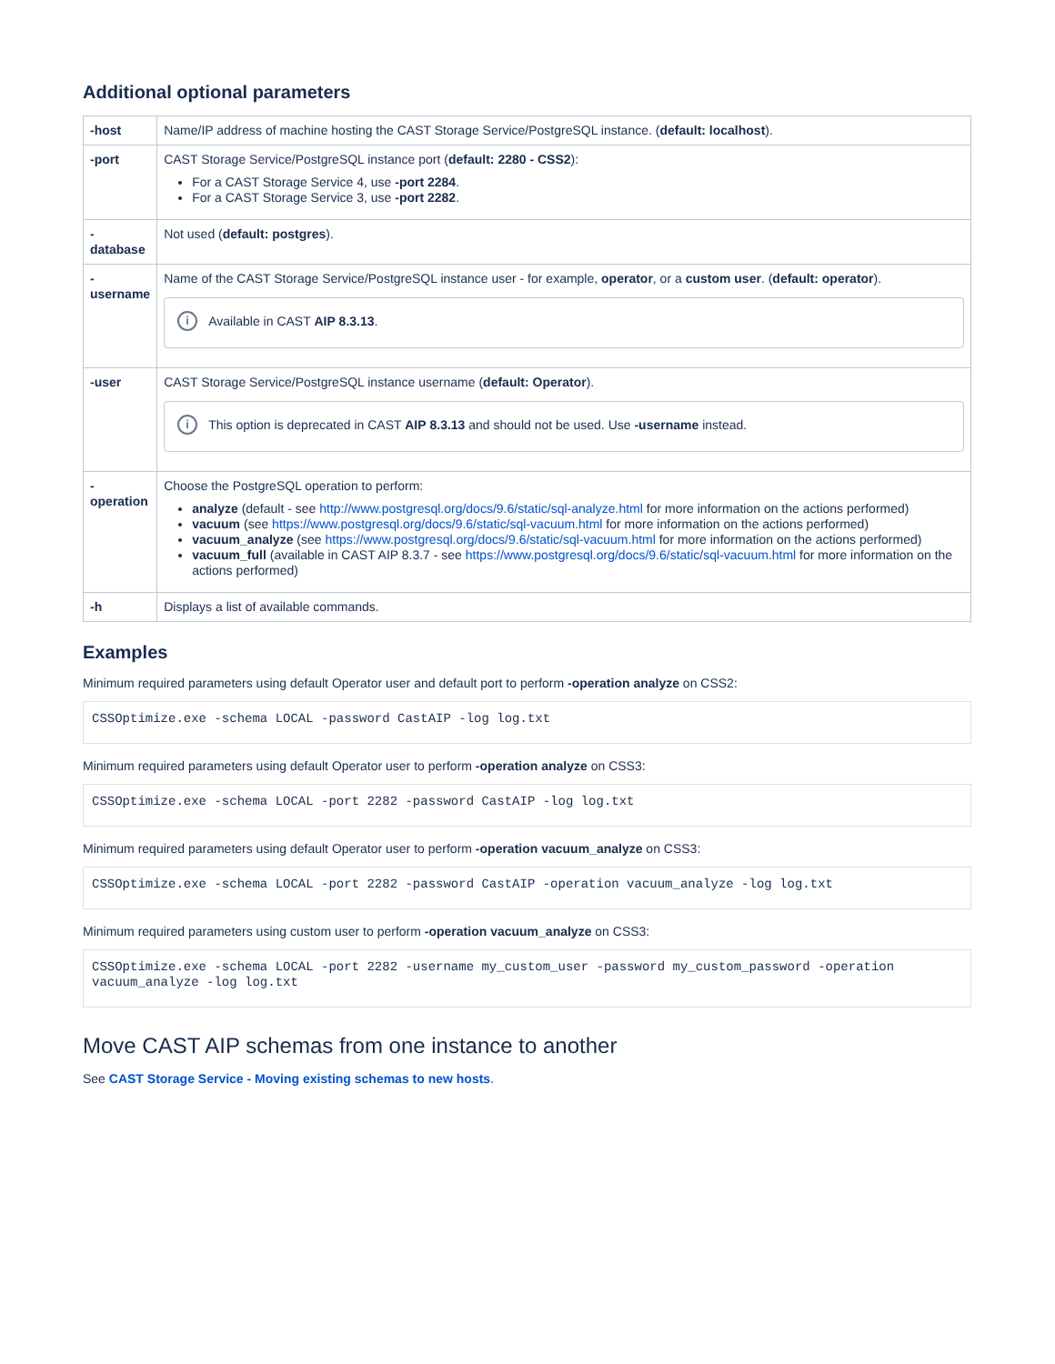Additional optional parameters
| -host | Name/IP address of machine hosting the CAST Storage Service/PostgreSQL instance. ( default: localhost ). |
| -port | CAST Storage Service/PostgreSQL instance port ( default: 2280 - CSS2 ): For a CAST Storage Service 4, use -port 2284 . For a CAST Storage Service 3, use -port 2282 . |
| - database | Not used ( default: postgres ). |
| - username | Name of the CAST Storage Service/PostgreSQL instance user - for example, operator , or a custom user . ( default: operator ). i Available in CAST AIP 8.3.13 . |
| -user | CAST Storage Service/PostgreSQL instance username ( default: Operator ). i This option is deprecated in CAST AIP 8.3.13 and should not be used. Use -username instead. |
| - operation | Choose the PostgreSQL operation to perform: analyze (default - see http://www.postgresql.org/docs/9.6/static/sql-analyze.html for more information on the actions performed) vacuum (see https://www.postgresql.org/docs/9.6/static/sql-vacuum.html for more information on the actions performed) vacuum_analyze (see https://www.postgresql.org/docs/9.6/static/sql-vacuum.html for more information on the actions performed) vacuum_full (available in CAST AIP 8.3.7 - see https://www.postgresql.org/docs/9.6/static/sql-vacuum.html for more information on the actions performed) |
| -h | Displays a list of available commands. |
Examples
Minimum required parameters using default Operator user and default port to perform -operation analyze on CSS2:
CSSOptimize.exe -schema LOCAL -password CastAIP -log log.txt
Minimum required parameters using default Operator user to perform -operation analyze on CSS3:
CSSOptimize.exe -schema LOCAL -port 2282 -password CastAIP -log log.txt
Minimum required parameters using default Operator user to perform -operation vacuum_analyze on CSS3:
CSSOptimize.exe -schema LOCAL -port 2282 -password CastAIP -operation vacuum_analyze -log log.txt
Minimum required parameters using custom user to perform -operation vacuum_analyze on CSS3:
CSSOptimize.exe -schema LOCAL -port 2282 -username my_custom_user -password my_custom_password -operation vacuum_analyze -log log.txt
Move CAST AIP schemas from one instance to another
See CAST Storage Service - Moving existing schemas to new hosts.